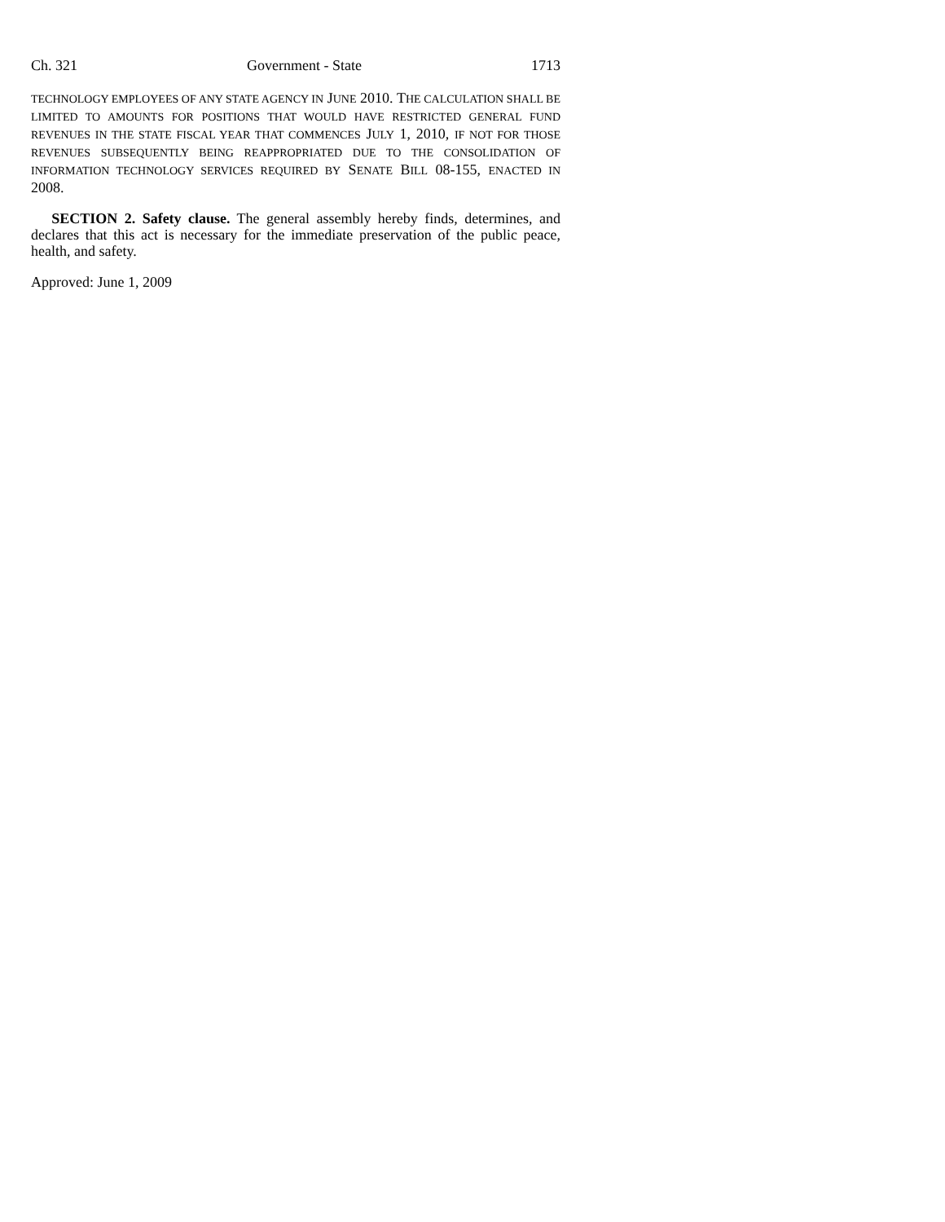Ch. 321 Government - State 1713
TECHNOLOGY EMPLOYEES OF ANY STATE AGENCY IN JUNE 2010. THE CALCULATION SHALL BE LIMITED TO AMOUNTS FOR POSITIONS THAT WOULD HAVE RESTRICTED GENERAL FUND REVENUES IN THE STATE FISCAL YEAR THAT COMMENCES JULY 1, 2010, IF NOT FOR THOSE REVENUES SUBSEQUENTLY BEING REAPPROPRIATED DUE TO THE CONSOLIDATION OF INFORMATION TECHNOLOGY SERVICES REQUIRED BY SENATE BILL 08-155, ENACTED IN 2008.
SECTION 2. Safety clause. The general assembly hereby finds, determines, and declares that this act is necessary for the immediate preservation of the public peace, health, and safety.
Approved: June 1, 2009